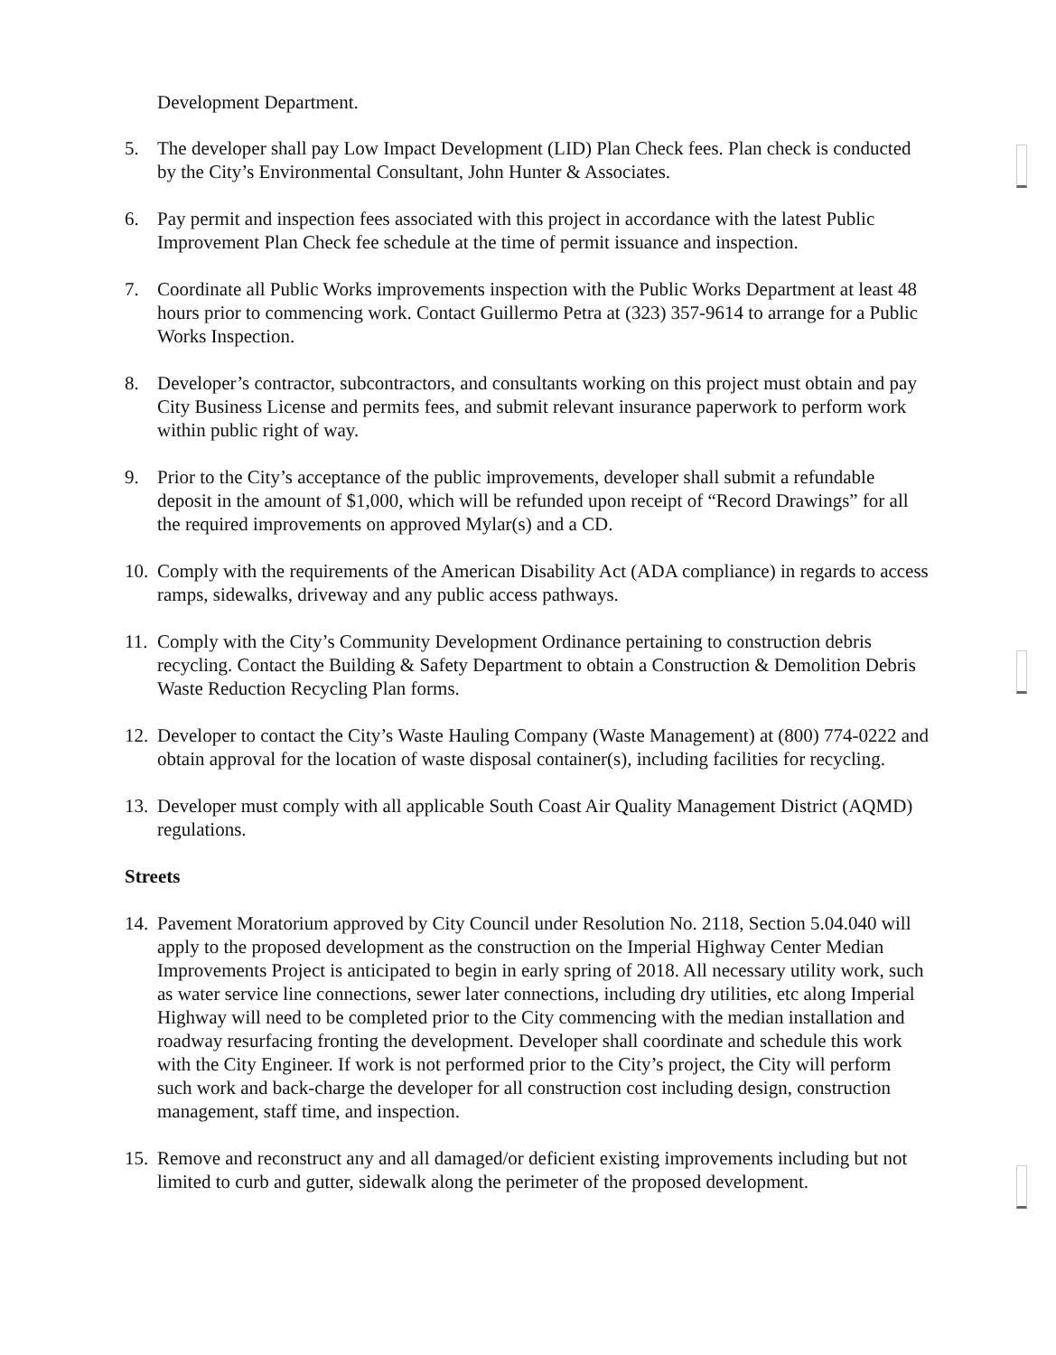Development Department.
5. The developer shall pay Low Impact Development (LID) Plan Check fees. Plan check is conducted by the City’s Environmental Consultant, John Hunter & Associates.
6. Pay permit and inspection fees associated with this project in accordance with the latest Public Improvement Plan Check fee schedule at the time of permit issuance and inspection.
7. Coordinate all Public Works improvements inspection with the Public Works Department at least 48 hours prior to commencing work. Contact Guillermo Petra at (323) 357-9614 to arrange for a Public Works Inspection.
8. Developer’s contractor, subcontractors, and consultants working on this project must obtain and pay City Business License and permits fees, and submit relevant insurance paperwork to perform work within public right of way.
9. Prior to the City’s acceptance of the public improvements, developer shall submit a refundable deposit in the amount of $1,000, which will be refunded upon receipt of “Record Drawings” for all the required improvements on approved Mylar(s) and a CD.
10. Comply with the requirements of the American Disability Act (ADA compliance) in regards to access ramps, sidewalks, driveway and any public access pathways.
11. Comply with the City’s Community Development Ordinance pertaining to construction debris recycling. Contact the Building & Safety Department to obtain a Construction & Demolition Debris Waste Reduction Recycling Plan forms.
12. Developer to contact the City’s Waste Hauling Company (Waste Management) at (800) 774-0222 and obtain approval for the location of waste disposal container(s), including facilities for recycling.
13. Developer must comply with all applicable South Coast Air Quality Management District (AQMD) regulations.
Streets
14. Pavement Moratorium approved by City Council under Resolution No. 2118, Section 5.04.040 will apply to the proposed development as the construction on the Imperial Highway Center Median Improvements Project is anticipated to begin in early spring of 2018. All necessary utility work, such as water service line connections, sewer later connections, including dry utilities, etc along Imperial Highway will need to be completed prior to the City commencing with the median installation and roadway resurfacing fronting the development. Developer shall coordinate and schedule this work with the City Engineer. If work is not performed prior to the City’s project, the City will perform such work and back-charge the developer for all construction cost including design, construction management, staff time, and inspection.
15. Remove and reconstruct any and all damaged/or deficient existing improvements including but not limited to curb and gutter, sidewalk along the perimeter of the proposed development.